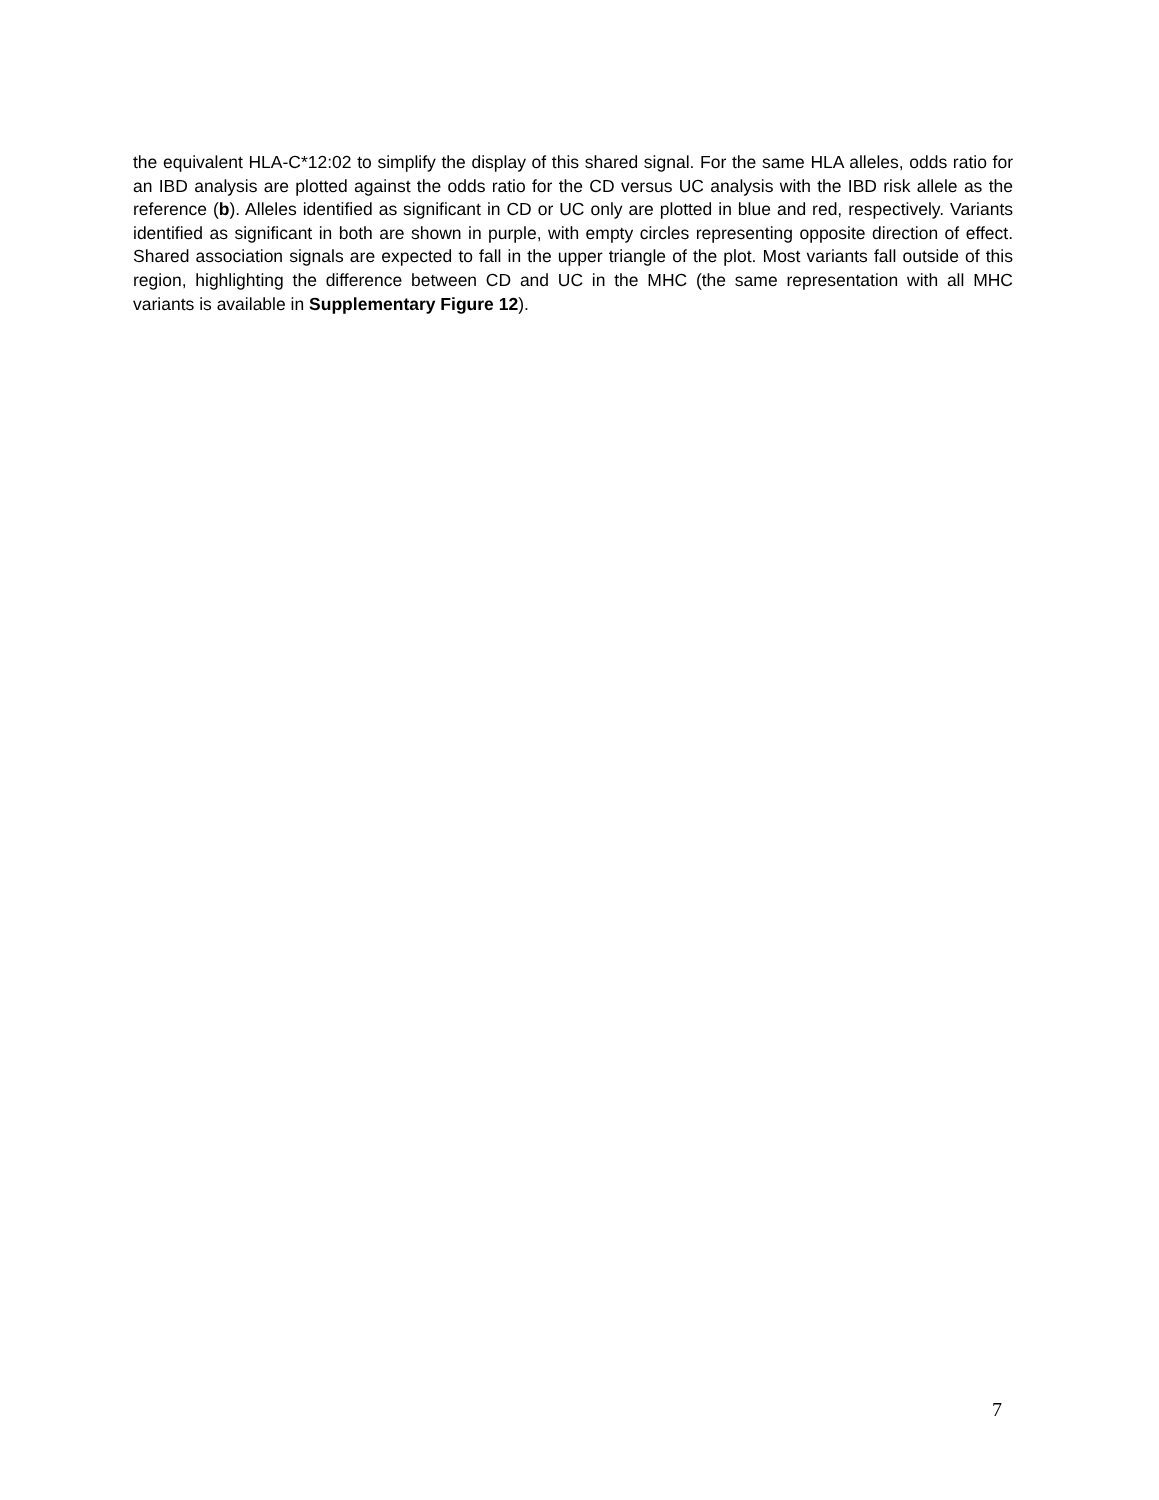the equivalent HLA-C*12:02 to simplify the display of this shared signal. For the same HLA alleles, odds ratio for an IBD analysis are plotted against the odds ratio for the CD versus UC analysis with the IBD risk allele as the reference (b). Alleles identified as significant in CD or UC only are plotted in blue and red, respectively. Variants identified as significant in both are shown in purple, with empty circles representing opposite direction of effect. Shared association signals are expected to fall in the upper triangle of the plot. Most variants fall outside of this region, highlighting the difference between CD and UC in the MHC (the same representation with all MHC variants is available in Supplementary Figure 12).
7